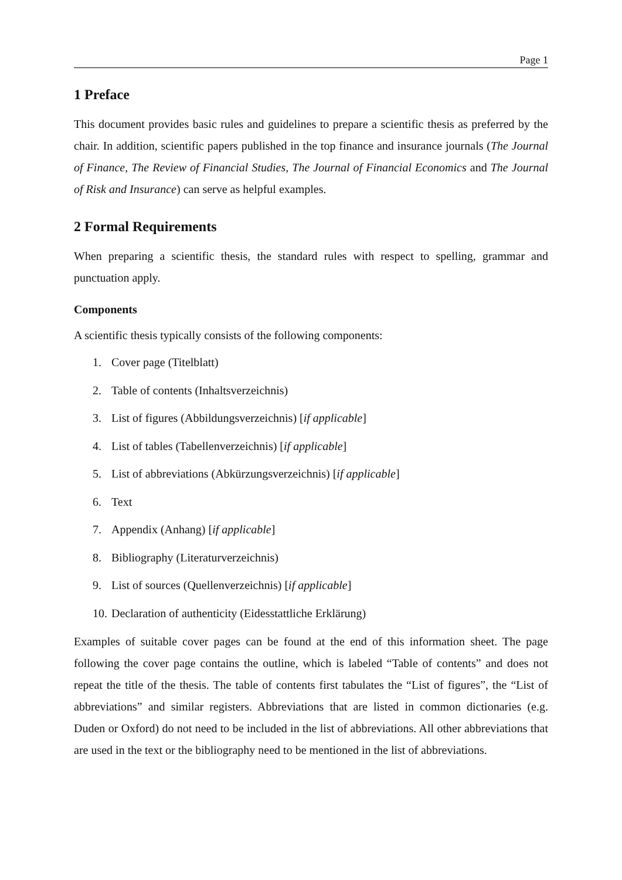Page 1
1 Preface
This document provides basic rules and guidelines to prepare a scientific thesis as preferred by the chair. In addition, scientific papers published in the top finance and insurance journals (The Journal of Finance, The Review of Financial Studies, The Journal of Financial Economics and The Journal of Risk and Insurance) can serve as helpful examples.
2 Formal Requirements
When preparing a scientific thesis, the standard rules with respect to spelling, grammar and punctuation apply.
Components
A scientific thesis typically consists of the following components:
1. Cover page (Titelblatt)
2. Table of contents (Inhaltsverzeichnis)
3. List of figures (Abbildungsverzeichnis) [if applicable]
4. List of tables (Tabellenverzeichnis) [if applicable]
5. List of abbreviations (Abkürzungsverzeichnis) [if applicable]
6. Text
7. Appendix (Anhang) [if applicable]
8. Bibliography (Literaturverzeichnis)
9. List of sources (Quellenverzeichnis) [if applicable]
10. Declaration of authenticity (Eidesstattliche Erklärung)
Examples of suitable cover pages can be found at the end of this information sheet. The page following the cover page contains the outline, which is labeled “Table of contents” and does not repeat the title of the thesis. The table of contents first tabulates the “List of figures”, the “List of abbreviations” and similar registers. Abbreviations that are listed in common dictionaries (e.g. Duden or Oxford) do not need to be included in the list of abbreviations. All other abbreviations that are used in the text or the bibliography need to be mentioned in the list of abbreviations.